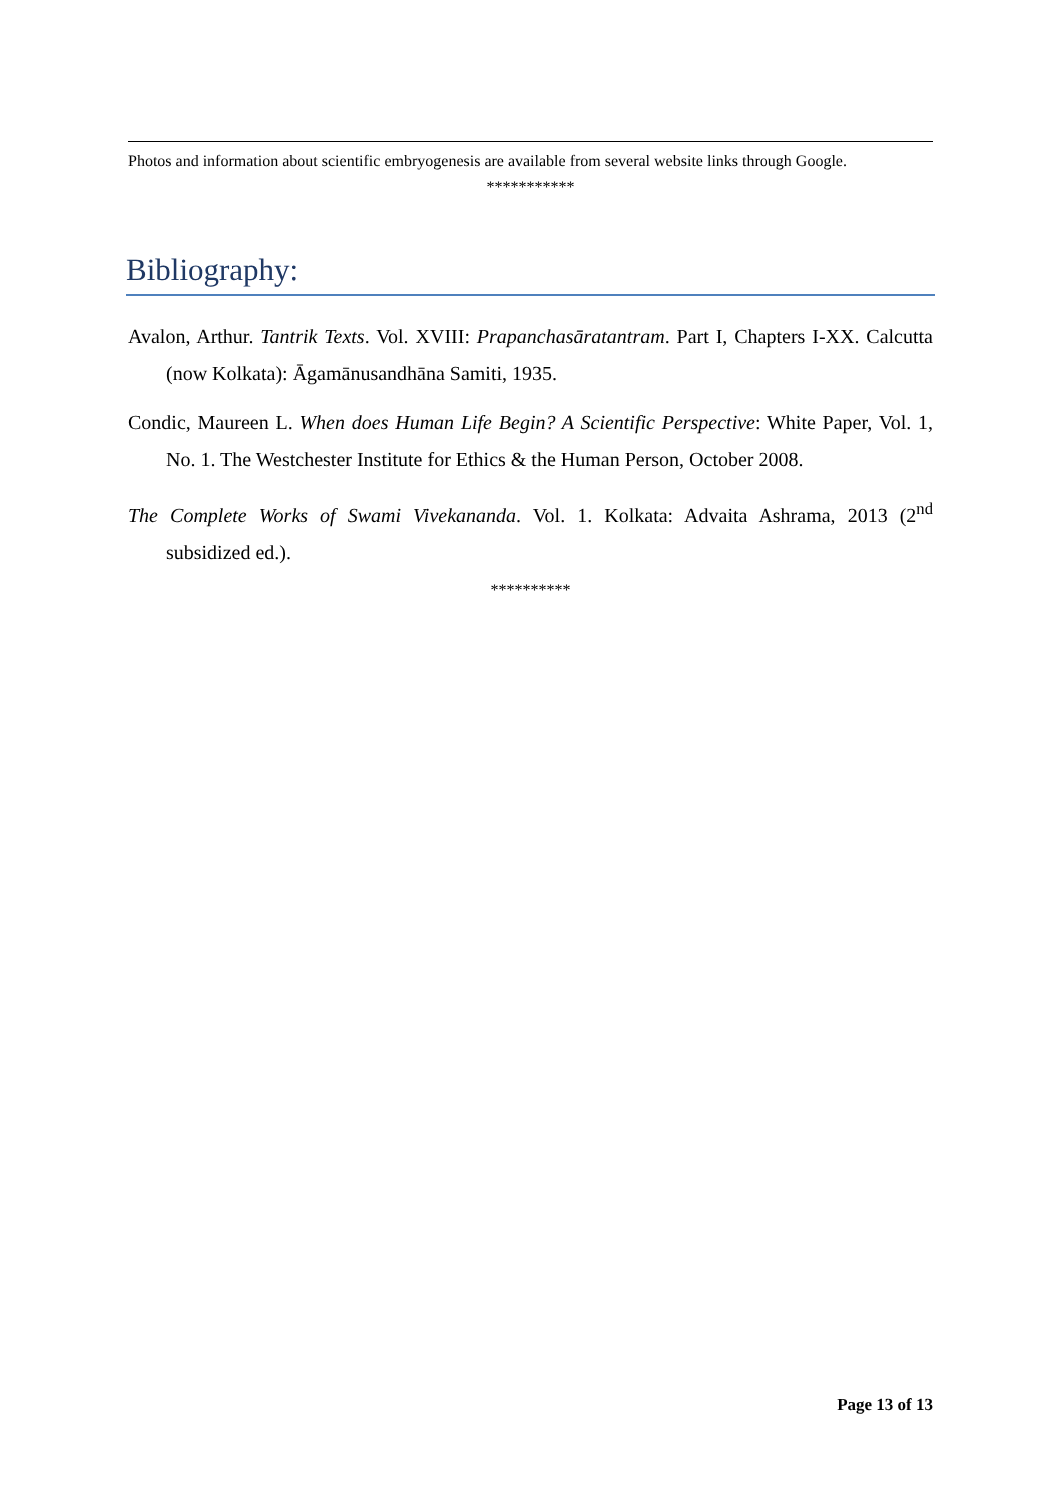Photos and information about scientific embryogenesis are available from several website links through Google.
***********
Bibliography:
Avalon, Arthur. Tantrik Texts. Vol. XVIII: Prapanchasāratantram. Part I, Chapters I-XX. Calcutta (now Kolkata): Āgamānusandhāna Samiti, 1935.
Condic, Maureen L. When does Human Life Begin? A Scientific Perspective: White Paper, Vol. 1, No. 1. The Westchester Institute for Ethics & the Human Person, October 2008.
The Complete Works of Swami Vivekananda. Vol. 1. Kolkata: Advaita Ashrama, 2013 (2<sup>nd</sup> subsidized ed.).
**********
Page 13 of 13